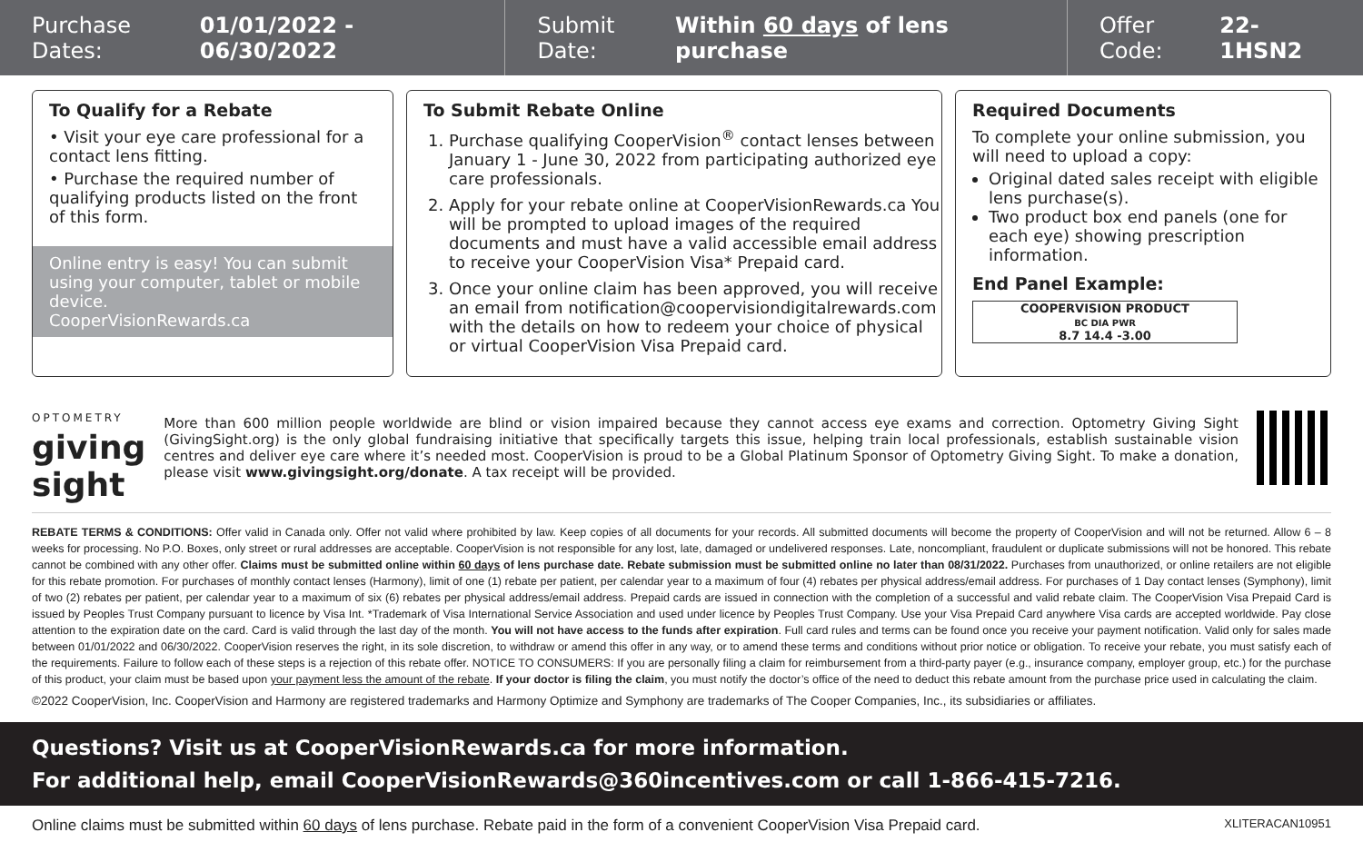Purchase Dates: 01/01/2022 - 06/30/2022
Submit Date: Within 60 days of lens purchase
Offer Code: 22-1HSN2
To Qualify for a Rebate
• Visit your eye care professional for a contact lens fitting.
• Purchase the required number of qualifying products listed on the front of this form.
Online entry is easy! You can submit using your computer, tablet or mobile device.
CooperVisionRewards.ca
To Submit Rebate Online
1. Purchase qualifying CooperVision<sup>®</sup> contact lenses between January 1 - June 30, 2022 from participating authorized eye care professionals.
2. Apply for your rebate online at CooperVisionRewards.ca You will be prompted to upload images of the required documents and must have a valid accessible email address to receive your CooperVision Visa* Prepaid card.
3. Once your online claim has been approved, you will receive an email from notification@coopervisiondigitalrewards.com with the details on how to redeem your choice of physical or virtual CooperVision Visa Prepaid card.
Required Documents
To complete your online submission, you will need to upload a copy:
Original dated sales receipt with eligible lens purchase(s).
Two product box end panels (one for each eye) showing prescription information.
End Panel Example:
COOPERVISION PRODUCT
BC DIA PWR
8.7 14.4 -3.00
OPTOMETRY
giving sight
More than 600 million people worldwide are blind or vision impaired because they cannot access eye exams and correction. Optometry Giving Sight (GivingSight.org) is the only global fundraising initiative that specifically targets this issue, helping train local professionals, establish sustainable vision centres and deliver eye care where it’s needed most. CooperVision is proud to be a Global Platinum Sponsor of Optometry Giving Sight. To make a donation, please visit www.givingsight.org/donate. A tax receipt will be provided.
REBATE TERMS & CONDITIONS: Offer valid in Canada only. Offer not valid where prohibited by law. Keep copies of all documents for your records. All submitted documents will become the property of CooperVision and will not be returned. Allow 6 – 8 weeks for processing. No P.O. Boxes, only street or rural addresses are acceptable. CooperVision is not responsible for any lost, late, damaged or undelivered responses. Late, noncompliant, fraudulent or duplicate submissions will not be honored. This rebate cannot be combined with any other offer. Claims must be submitted online within 60 days of lens purchase date. Rebate submission must be submitted online no later than 08/31/2022. Purchases from unauthorized, or online retailers are not eligible for this rebate promotion. For purchases of monthly contact lenses (Harmony), limit of one (1) rebate per patient, per calendar year to a maximum of four (4) rebates per physical address/email address. For purchases of 1 Day contact lenses (Symphony), limit of two (2) rebates per patient, per calendar year to a maximum of six (6) rebates per physical address/email address. Prepaid cards are issued in connection with the completion of a successful and valid rebate claim. The CooperVision Visa Prepaid Card is issued by Peoples Trust Company pursuant to licence by Visa Int. *Trademark of Visa International Service Association and used under licence by Peoples Trust Company. Use your Visa Prepaid Card anywhere Visa cards are accepted worldwide. Pay close attention to the expiration date on the card. Card is valid through the last day of the month. You will not have access to the funds after expiration. Full card rules and terms can be found once you receive your payment notification. Valid only for sales made between 01/01/2022 and 06/30/2022. CooperVision reserves the right, in its sole discretion, to withdraw or amend this offer in any way, or to amend these terms and conditions without prior notice or obligation. To receive your rebate, you must satisfy each of the requirements. Failure to follow each of these steps is a rejection of this rebate offer. NOTICE TO CONSUMERS: If you are personally filing a claim for reimbursement from a third-party payer (e.g., insurance company, employer group, etc.) for the purchase of this product, your claim must be based upon your payment less the amount of the rebate. If your doctor is filing the claim, you must notify the doctor’s office of the need to deduct this rebate amount from the purchase price used in calculating the claim.
©2022 CooperVision, Inc. CooperVision and Harmony are registered trademarks and Harmony Optimize and Symphony are trademarks of The Cooper Companies, Inc., its subsidiaries or affiliates.
Questions? Visit us at CooperVisionRewards.ca for more information.
For additional help, email CooperVisionRewards@360incentives.com or call 1-866-415-7216.
Online claims must be submitted within 60 days of lens purchase. Rebate paid in the form of a convenient CooperVision Visa Prepaid card. XLITERACAN10951